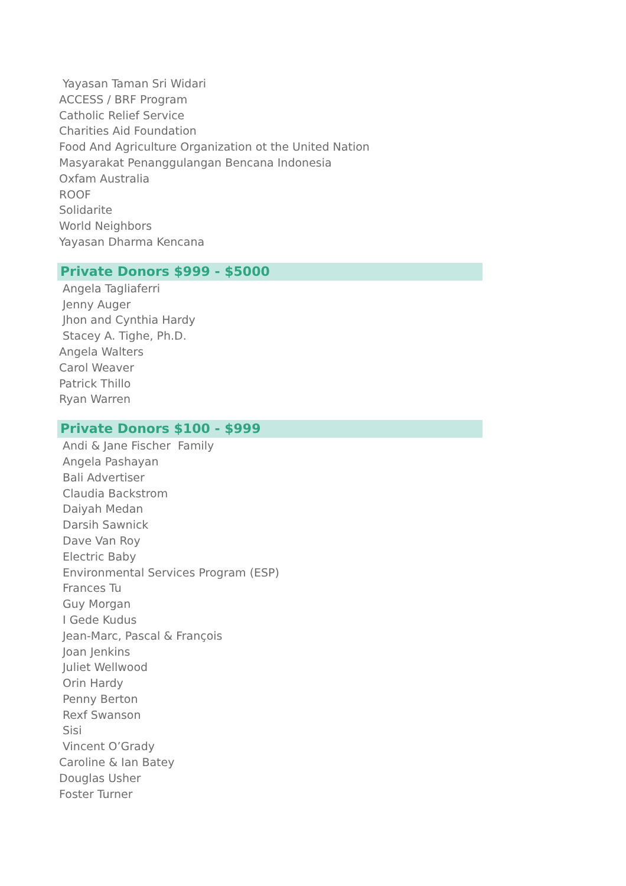Yayasan Taman Sri Widari
ACCESS / BRF Program
Catholic Relief Service
Charities Aid Foundation
Food And Agriculture Organization ot the United Nation
Masyarakat Penanggulangan Bencana Indonesia
Oxfam Australia
ROOF
Solidarite
World Neighbors
Yayasan Dharma Kencana
Private Donors $999 - $5000
Angela Tagliaferri
Jenny Auger
Jhon and Cynthia Hardy
Stacey A. Tighe, Ph.D.
Angela Walters
Carol Weaver
Patrick Thillo
Ryan Warren
Private Donors $100 - $999
Andi & Jane Fischer Family
Angela Pashayan
Bali Advertiser
Claudia Backstrom
Daiyah Medan
Darsih Sawnick
Dave Van Roy
Electric Baby
Environmental Services Program (ESP)
Frances Tu
Guy Morgan
I Gede Kudus
Jean-Marc, Pascal & François
Joan Jenkins
Juliet Wellwood
Orin Hardy
Penny Berton
Rexf Swanson
Sisi
Vincent O’Grady
Caroline & Ian Batey
Douglas Usher
Foster Turner